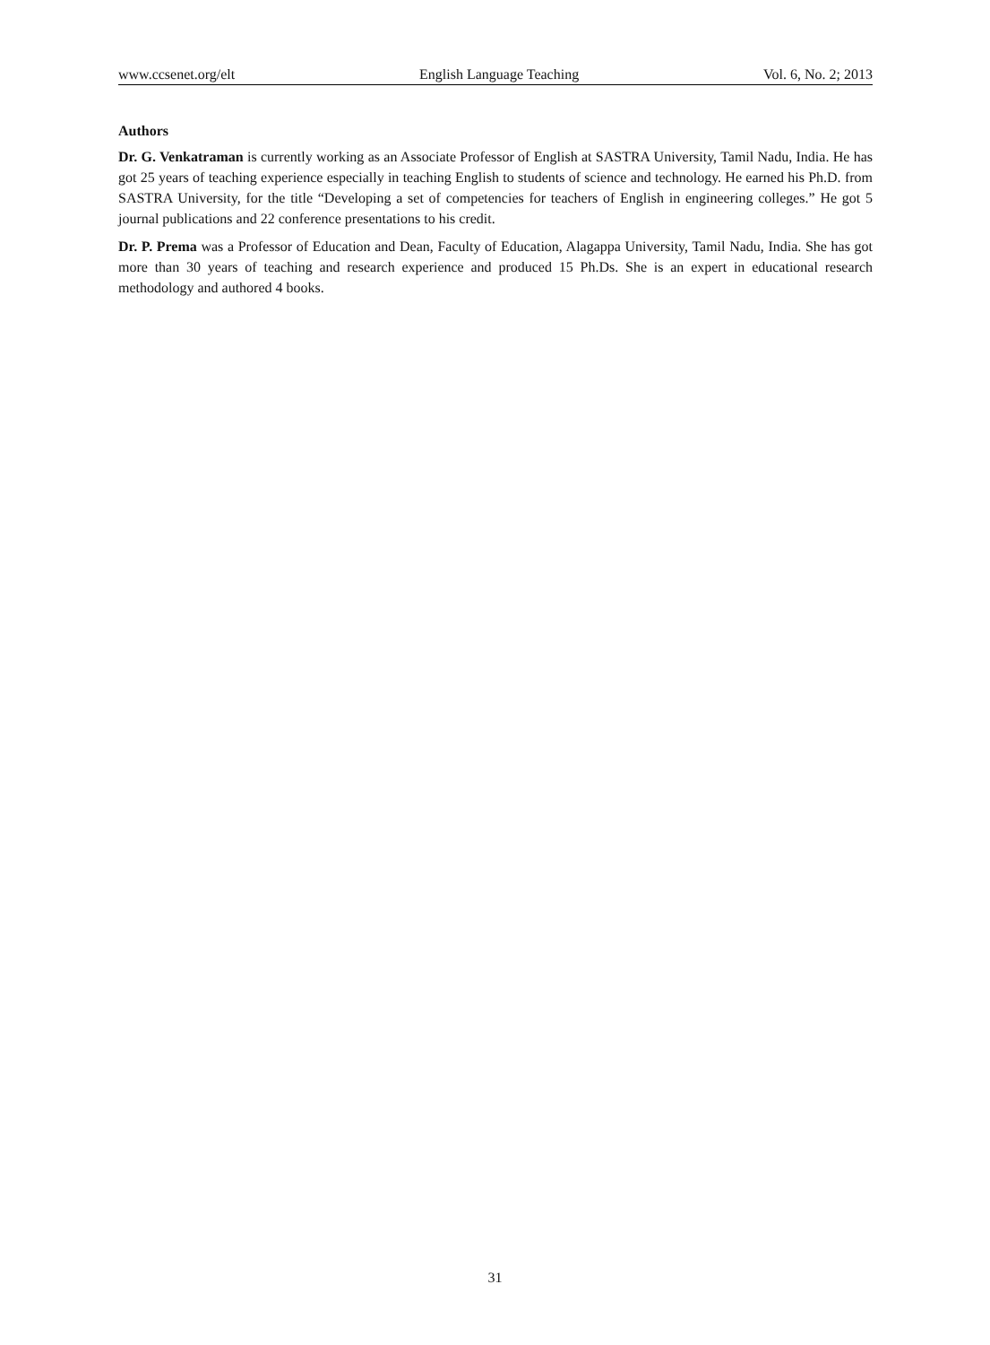www.ccsenet.org/elt English Language Teaching Vol. 6, No. 2; 2013
Authors
Dr. G. Venkatraman is currently working as an Associate Professor of English at SASTRA University, Tamil Nadu, India. He has got 25 years of teaching experience especially in teaching English to students of science and technology. He earned his Ph.D. from SASTRA University, for the title “Developing a set of competencies for teachers of English in engineering colleges.” He got 5 journal publications and 22 conference presentations to his credit.
Dr. P. Prema was a Professor of Education and Dean, Faculty of Education, Alagappa University, Tamil Nadu, India. She has got more than 30 years of teaching and research experience and produced 15 Ph.Ds. She is an expert in educational research methodology and authored 4 books.
31